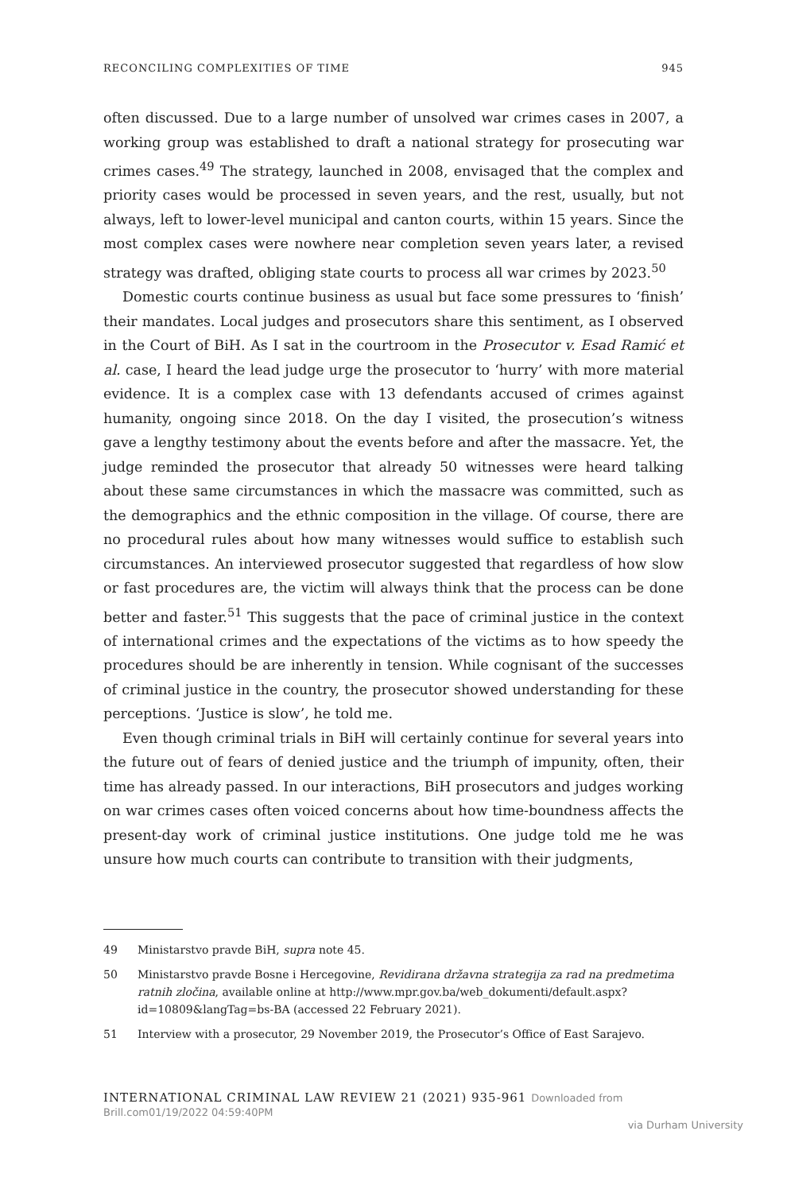RECONCILING COMPLEXITIES OF TIME 945
often discussed. Due to a large number of unsolved war crimes cases in 2007, a working group was established to draft a national strategy for prosecuting war crimes cases.<sup>49</sup> The strategy, launched in 2008, envisaged that the complex and priority cases would be processed in seven years, and the rest, usually, but not always, left to lower-level municipal and canton courts, within 15 years. Since the most complex cases were nowhere near completion seven years later, a revised strategy was drafted, obliging state courts to process all war crimes by 2023.<sup>50</sup>
Domestic courts continue business as usual but face some pressures to ‘finish’ their mandates. Local judges and prosecutors share this sentiment, as I observed in the Court of BiH. As I sat in the courtroom in the Prosecutor v. Esad Ramić et al. case, I heard the lead judge urge the prosecutor to ‘hurry’ with more material evidence. It is a complex case with 13 defendants accused of crimes against humanity, ongoing since 2018. On the day I visited, the prosecution’s witness gave a lengthy testimony about the events before and after the massacre. Yet, the judge reminded the prosecutor that already 50 witnesses were heard talking about these same circumstances in which the massacre was committed, such as the demographics and the ethnic composition in the village. Of course, there are no procedural rules about how many witnesses would suffice to establish such circumstances. An interviewed prosecutor suggested that regardless of how slow or fast procedures are, the victim will always think that the process can be done better and faster.<sup>51</sup> This suggests that the pace of criminal justice in the context of international crimes and the expectations of the victims as to how speedy the procedures should be are inherently in tension. While cognisant of the successes of criminal justice in the country, the prosecutor showed understanding for these perceptions. ‘Justice is slow’, he told me.
Even though criminal trials in BiH will certainly continue for several years into the future out of fears of denied justice and the triumph of impunity, often, their time has already passed. In our interactions, BiH prosecutors and judges working on war crimes cases often voiced concerns about how time-boundness affects the present-day work of criminal justice institutions. One judge told me he was unsure how much courts can contribute to transition with their judgments,
49 Ministarstvo pravde BiH, supra note 45.
50 Ministarstvo pravde Bosne i Hercegovine, Revidirana državna strategija za rad na predmetima ratnih zločina, available online at http://www.mpr.gov.ba/web_dokumenti/default.aspx?id=10809&langTag=bs-BA (accessed 22 February 2021).
51 Interview with a prosecutor, 29 November 2019, the Prosecutor’s Office of East Sarajevo.
INTERNATIONAL CRIMINAL LAW REVIEW 21 (2021) 935-961 Downloaded from Brill.com01/19/2022 04:59:40PM
via Durham University